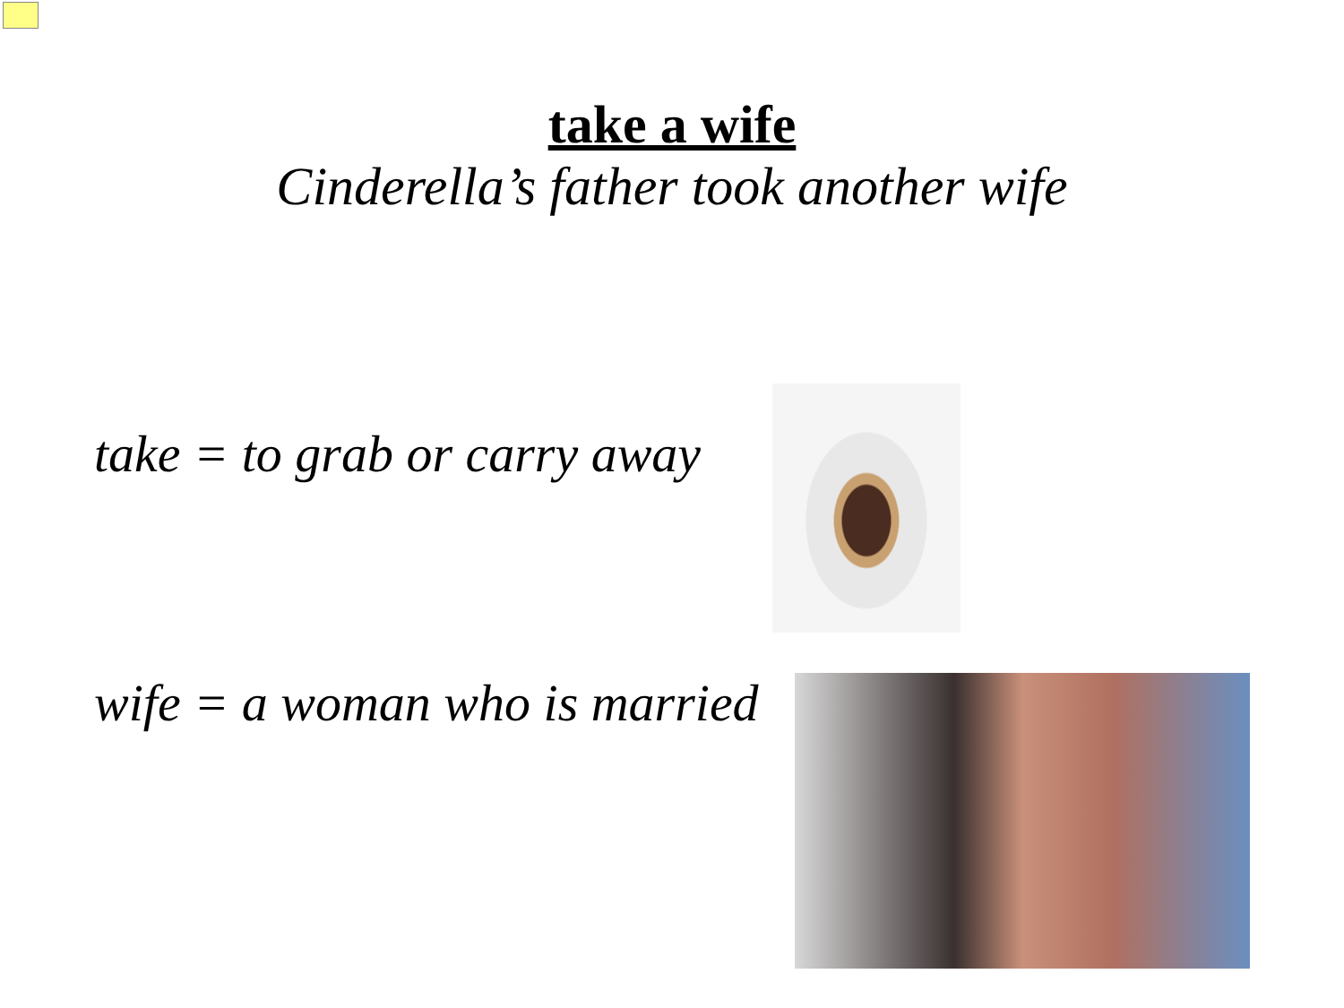take a wife
Cinderella’s father took another wife
take = to grab or carry away
wife = a woman who is married